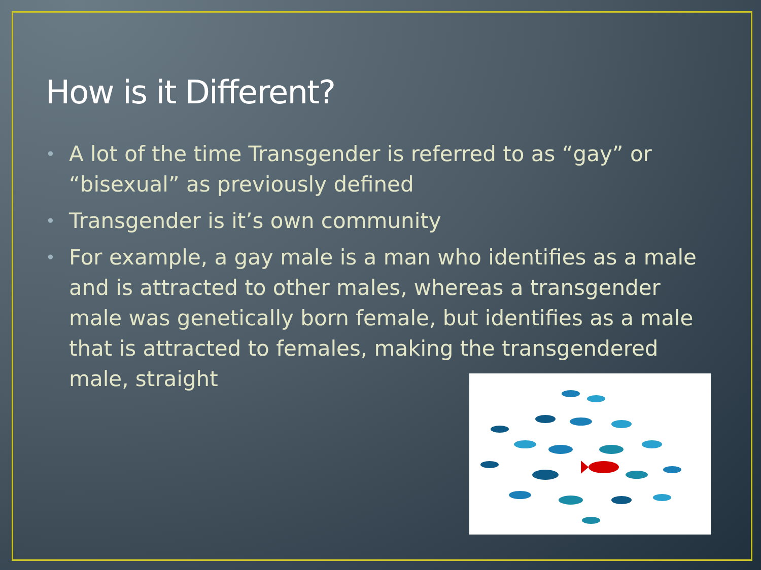How is it Different?
• A lot of the time Transgender is referred to as “gay” or “bisexual” as previously defined
• Transgender is it’s own community
• For example, a gay male is a man who identifies as a male and is attracted to other males, whereas a transgender male was genetically born female, but identifies as a male that is attracted to females, making the transgendered male, straight